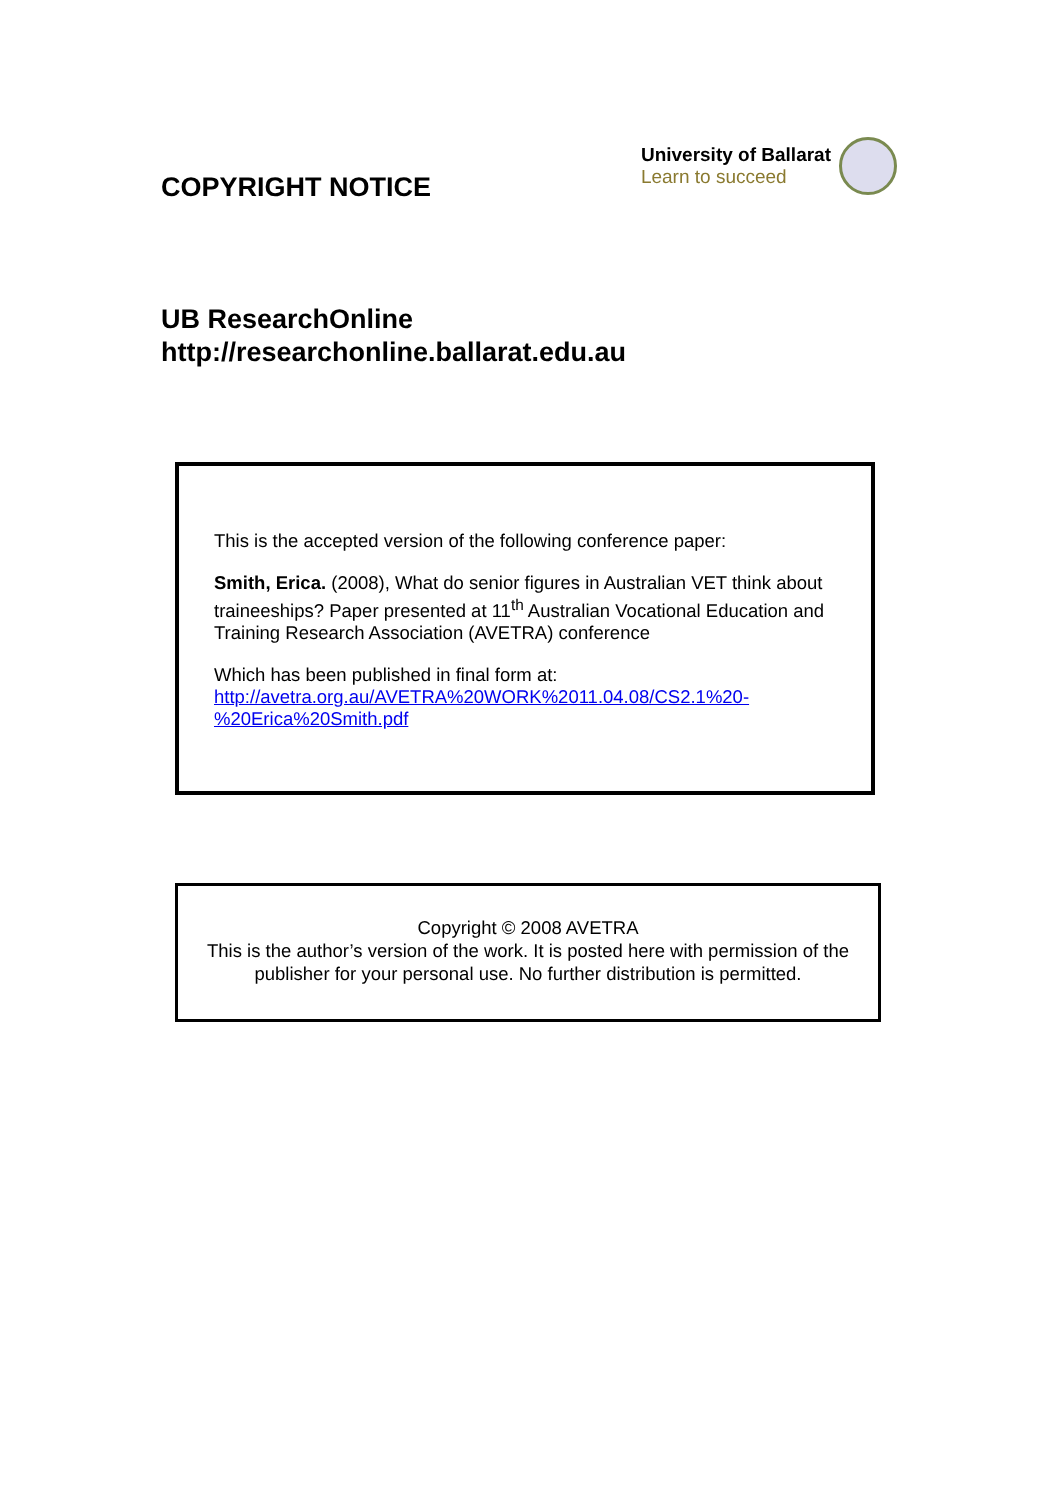COPYRIGHT NOTICE
University of Ballarat
Learn to succeed
UB ResearchOnline
http://researchonline.ballarat.edu.au
This is the accepted version of the following conference paper:
Smith, Erica. (2008), What do senior figures in Australian VET think about traineeships? Paper presented at 11<sup>th</sup> Australian Vocational Education and Training Research Association (AVETRA) conference
Which has been published in final form at:
http://avetra.org.au/AVETRA%20WORK%2011.04.08/CS2.1%20-%20Erica%20Smith.pdf
Copyright © 2008 AVETRA
This is the author’s version of the work. It is posted here with permission of the publisher for your personal use. No further distribution is permitted.